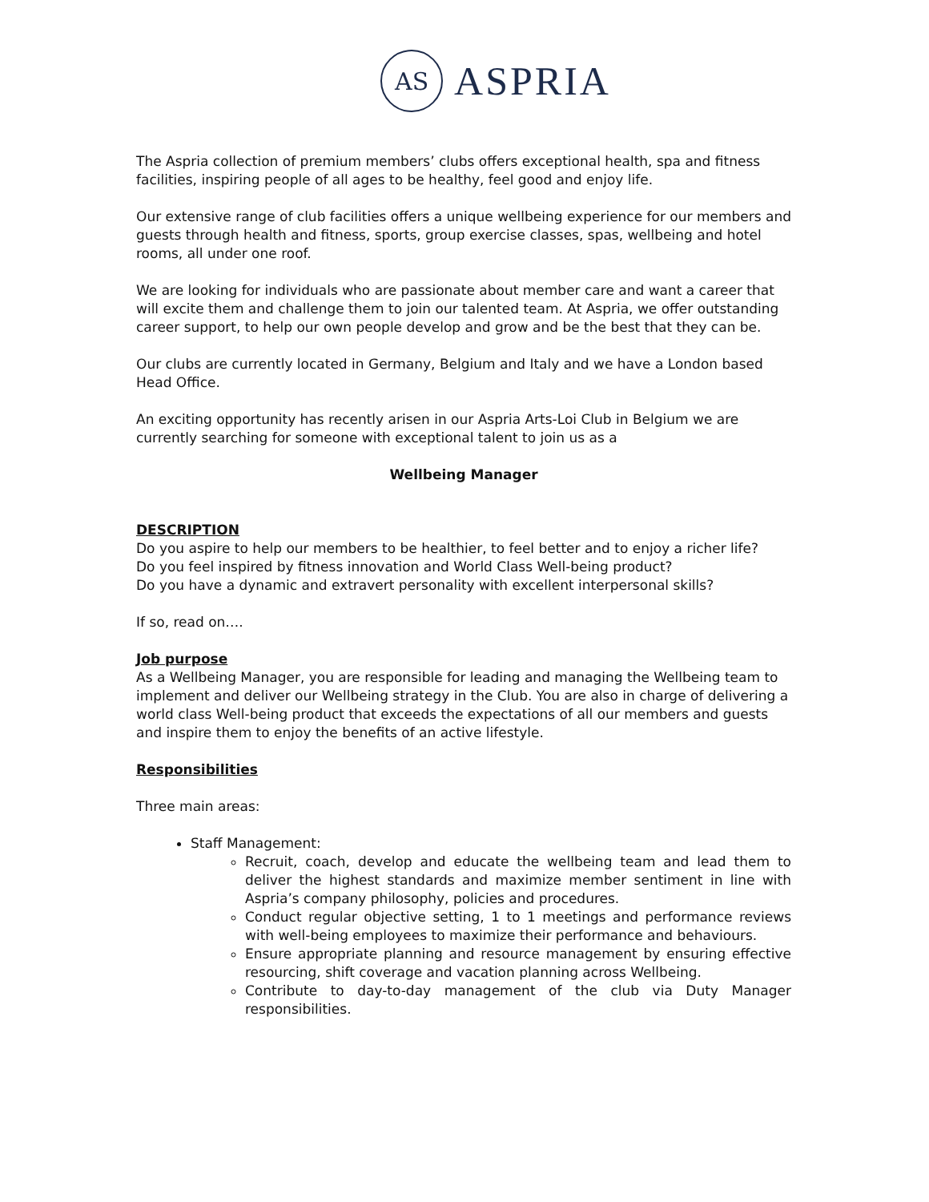AS
ASPRIA
The Aspria collection of premium members’ clubs offers exceptional health, spa and fitness facilities, inspiring people of all ages to be healthy, feel good and enjoy life.
Our extensive range of club facilities offers a unique wellbeing experience for our members and guests through health and fitness, sports, group exercise classes, spas, wellbeing and hotel rooms, all under one roof.
We are looking for individuals who are passionate about member care and want a career that will excite them and challenge them to join our talented team. At Aspria, we offer outstanding career support, to help our own people develop and grow and be the best that they can be.
Our clubs are currently located in Germany, Belgium and Italy and we have a London based Head Office.
An exciting opportunity has recently arisen in our Aspria Arts-Loi Club in Belgium we are currently searching for someone with exceptional talent to join us as a
Wellbeing Manager
DESCRIPTION
Do you aspire to help our members to be healthier, to feel better and to enjoy a richer life?
Do you feel inspired by fitness innovation and World Class Well-being product?
Do you have a dynamic and extravert personality with excellent interpersonal skills?
If so, read on….
Job purpose
As a Wellbeing Manager, you are responsible for leading and managing the Wellbeing team to implement and deliver our Wellbeing strategy in the Club. You are also in charge of delivering a world class Well-being product that exceeds the expectations of all our members and guests and inspire them to enjoy the benefits of an active lifestyle.
Responsibilities
Three main areas:
Staff Management:
Recruit, coach, develop and educate the wellbeing team and lead them to deliver the highest standards and maximize member sentiment in line with Aspria’s company philosophy, policies and procedures.
Conduct regular objective setting, 1 to 1 meetings and performance reviews with well-being employees to maximize their performance and behaviours.
Ensure appropriate planning and resource management by ensuring effective resourcing, shift coverage and vacation planning across Wellbeing.
Contribute to day-to-day management of the club via Duty Manager responsibilities.